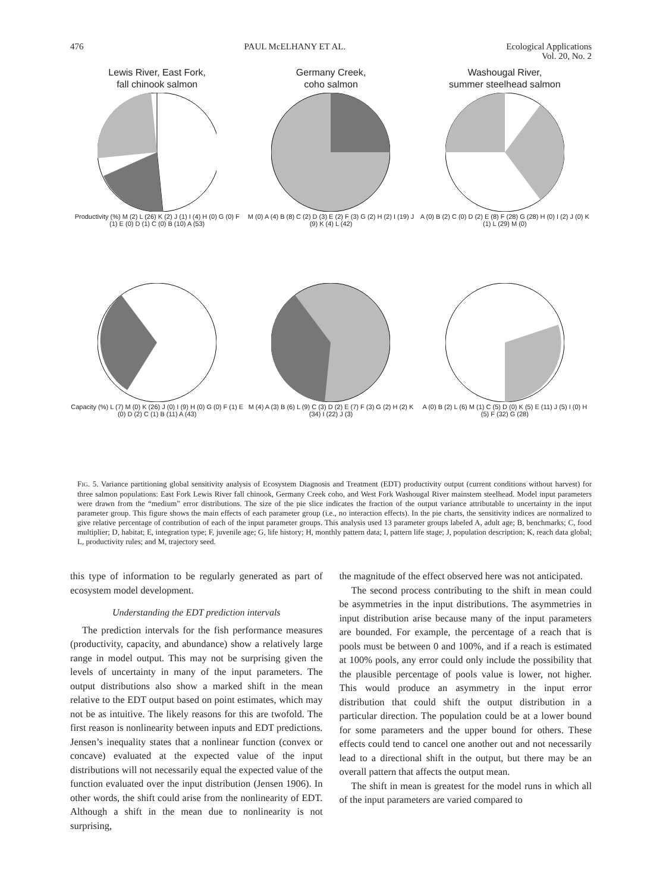476 PAUL McELHANY ET AL. Ecological Applications
Vol. 20, No. 2
Lewis River, East Fork,
fall chinook salmon
Germany Creek,
coho salmon
Washougal River,
summer steelhead salmon
Productivity (%) M (2) L (26) K (2) J (1) I (4) H (0) G (0) F (1) E (0) D (1) C (0) B (10) A (53)
M (0) A (4) B (8) C (2) D (3) E (2) F (3) G (2) H (2) I (19) J (9) K (4) L (42)
A (0) B (2) C (0) D (2) E (8) F (28) G (28) H (0) I (2) J (0) K (1) L (29) M (0)
Capacity (%) L (7) M (0) K (26) J (0) I (9) H (0) G (0) F (1) E (0) D (2) C (1) B (11) A (43)
M (4) A (3) B (6) L (9) C (3) D (2) E (7) F (3) G (2) H (2) K (34) I (22) J (3)
A (0) B (2) L (6) M (1) C (5) D (0) K (5) E (11) J (5) I (0) H (5) F (32) G (28)
FIG. 5. Variance partitioning global sensitivity analysis of Ecosystem Diagnosis and Treatment (EDT) productivity output (current conditions without harvest) for three salmon populations: East Fork Lewis River fall chinook, Germany Creek coho, and West Fork Washougal River mainstem steelhead. Model input parameters were drawn from the “medium” error distributions. The size of the pie slice indicates the fraction of the output variance attributable to uncertainty in the input parameter group. This figure shows the main effects of each parameter group (i.e., no interaction effects). In the pie charts, the sensitivity indices are normalized to give relative percentage of contribution of each of the input parameter groups. This analysis used 13 parameter groups labeled A, adult age; B, benchmarks; C, food multiplier; D, habitat; E, integration type; F, juvenile age; G, life history; H, monthly pattern data; I, pattern life stage; J, population description; K, reach data global; L, productivity rules; and M, trajectory seed.
this type of information to be regularly generated as part of ecosystem model development.
Understanding the EDT prediction intervals
The prediction intervals for the fish performance measures (productivity, capacity, and abundance) show a relatively large range in model output. This may not be surprising given the levels of uncertainty in many of the input parameters. The output distributions also show a marked shift in the mean relative to the EDT output based on point estimates, which may not be as intuitive. The likely reasons for this are twofold. The first reason is nonlinearity between inputs and EDT predictions. Jensen’s inequality states that a nonlinear function (convex or concave) evaluated at the expected value of the input distributions will not necessarily equal the expected value of the function evaluated over the input distribution (Jensen 1906). In other words, the shift could arise from the nonlinearity of EDT. Although a shift in the mean due to nonlinearity is not surprising,
the magnitude of the effect observed here was not anticipated.
The second process contributing to the shift in mean could be asymmetries in the input distributions. The asymmetries in input distribution arise because many of the input parameters are bounded. For example, the percentage of a reach that is pools must be between 0 and 100%, and if a reach is estimated at 100% pools, any error could only include the possibility that the plausible percentage of pools value is lower, not higher. This would produce an asymmetry in the input error distribution that could shift the output distribution in a particular direction. The population could be at a lower bound for some parameters and the upper bound for others. These effects could tend to cancel one another out and not necessarily lead to a directional shift in the output, but there may be an overall pattern that affects the output mean.
The shift in mean is greatest for the model runs in which all of the input parameters are varied compared to